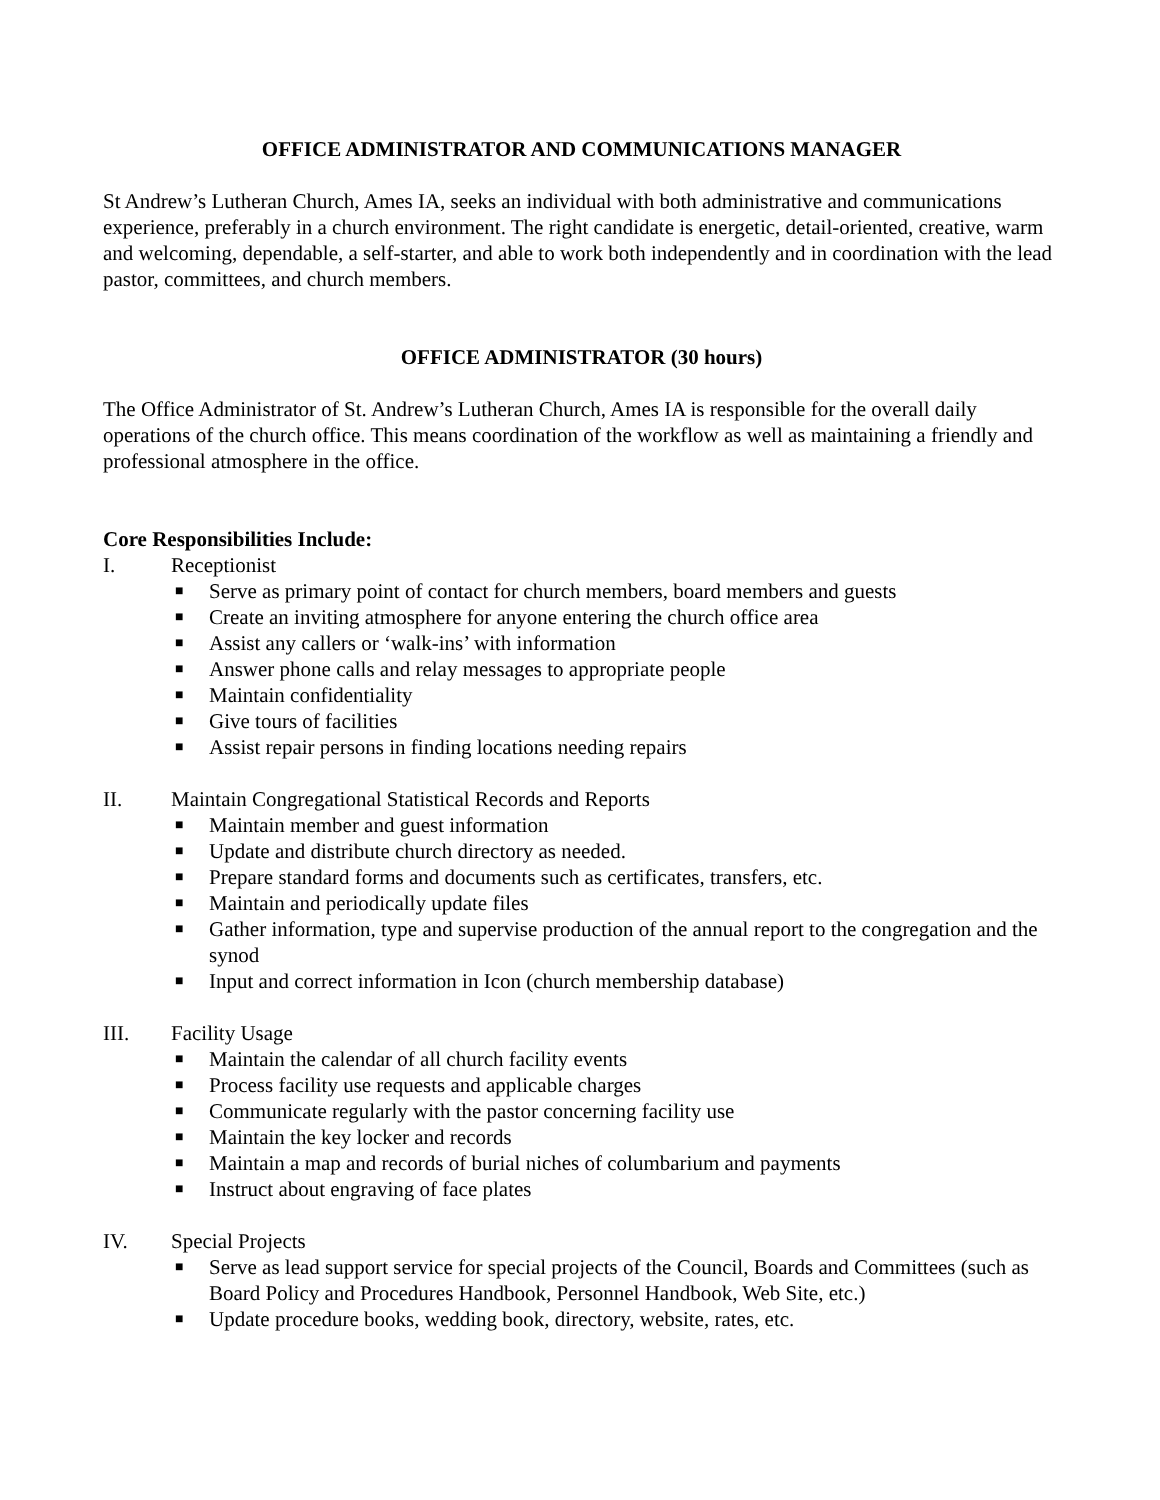OFFICE ADMINISTRATOR AND COMMUNICATIONS MANAGER
St Andrew’s Lutheran Church, Ames IA, seeks an individual with both administrative and communications experience, preferably in a church environment. The right candidate is energetic, detail-oriented, creative, warm and welcoming, dependable, a self-starter, and able to work both independently and in coordination with the lead pastor, committees, and church members.
OFFICE ADMINISTRATOR (30 hours)
The Office Administrator of St. Andrew’s Lutheran Church, Ames IA is responsible for the overall daily operations of the church office. This means coordination of the workflow as well as maintaining a friendly and professional atmosphere in the office.
Core Responsibilities Include:
I. Receptionist
■ Serve as primary point of contact for church members, board members and guests
■ Create an inviting atmosphere for anyone entering the church office area
■ Assist any callers or ‘walk-ins’ with information
■ Answer phone calls and relay messages to appropriate people
■ Maintain confidentiality
■ Give tours of facilities
■ Assist repair persons in finding locations needing repairs
II. Maintain Congregational Statistical Records and Reports
■ Maintain member and guest information
■ Update and distribute church directory as needed.
■ Prepare standard forms and documents such as certificates, transfers, etc.
■ Maintain and periodically update files
■ Gather information, type and supervise production of the annual report to the congregation and the synod
■ Input and correct information in Icon (church membership database)
III. Facility Usage
■ Maintain the calendar of all church facility events
■ Process facility use requests and applicable charges
■ Communicate regularly with the pastor concerning facility use
■ Maintain the key locker and records
■ Maintain a map and records of burial niches of columbarium and payments
■ Instruct about engraving of face plates
IV. Special Projects
■ Serve as lead support service for special projects of the Council, Boards and Committees (such as Board Policy and Procedures Handbook, Personnel Handbook, Web Site, etc.)
■ Update procedure books, wedding book, directory, website, rates, etc.